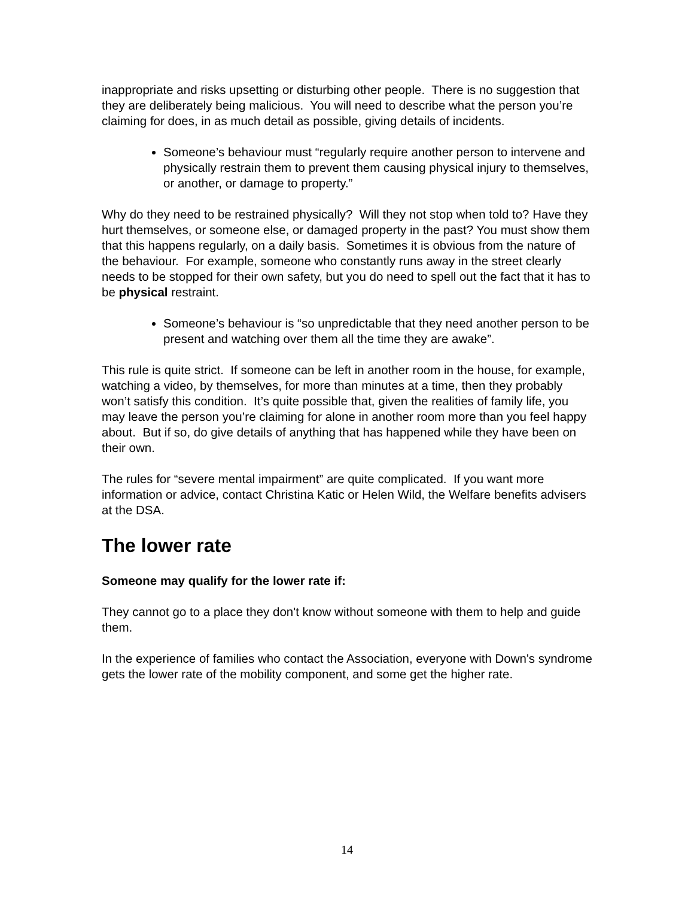inappropriate and risks upsetting or disturbing other people. There is no suggestion that they are deliberately being malicious. You will need to describe what the person you’re claiming for does, in as much detail as possible, giving details of incidents.
Someone’s behaviour must “regularly require another person to intervene and physically restrain them to prevent them causing physical injury to themselves, or another, or damage to property.”
Why do they need to be restrained physically? Will they not stop when told to? Have they hurt themselves, or someone else, or damaged property in the past? You must show them that this happens regularly, on a daily basis. Sometimes it is obvious from the nature of the behaviour. For example, someone who constantly runs away in the street clearly needs to be stopped for their own safety, but you do need to spell out the fact that it has to be physical restraint.
Someone’s behaviour is “so unpredictable that they need another person to be present and watching over them all the time they are awake”.
This rule is quite strict. If someone can be left in another room in the house, for example, watching a video, by themselves, for more than minutes at a time, then they probably won’t satisfy this condition. It’s quite possible that, given the realities of family life, you may leave the person you’re claiming for alone in another room more than you feel happy about. But if so, do give details of anything that has happened while they have been on their own.
The rules for “severe mental impairment” are quite complicated. If you want more information or advice, contact Christina Katic or Helen Wild, the Welfare benefits advisers at the DSA.
The lower rate
Someone may qualify for the lower rate if:
They cannot go to a place they don't know without someone with them to help and guide them.
In the experience of families who contact the Association, everyone with Down's syndrome gets the lower rate of the mobility component, and some get the higher rate.
14